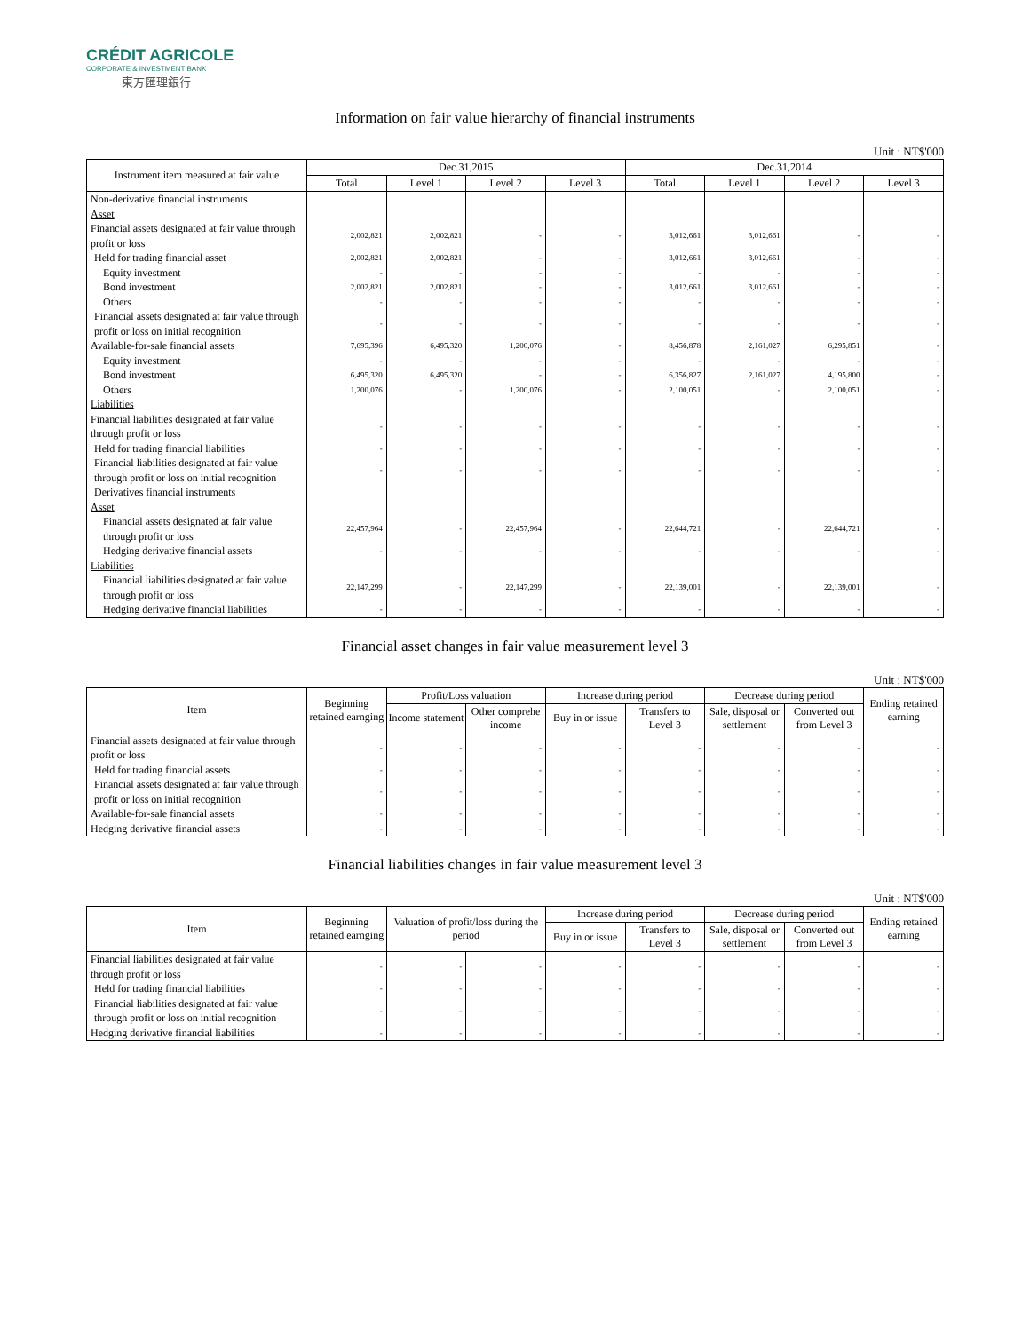CRÉDIT AGRICOLE
CORPORATE & INVESTMENT BANK
東方匯理銀行
Information on fair value hierarchy of financial instruments
Unit : NT$'000
| Instrument item measured at fair value | Dec.31,2015 | | | | Dec.31,2014 | | | |
| --- | --- | --- | --- | --- | --- | --- | --- | --- |
| | Total | Level 1 | Level 2 | Level 3 | Total | Level 1 | Level 2 | Level 3 |
| Non-derivative financial instruments | | | | | | | | |
| Asset | | | | | | | | |
| Financial assets designated at fair value through profit or loss | 2,002,821 | 2,002,821 | - | - | 3,012,661 | 3,012,661 | - | - |
| Held for trading financial asset | 2,002,821 | 2,002,821 | - | - | 3,012,661 | 3,012,661 | - | - |
| Equity investment | - | - | - | - | - | - | - | - |
| Bond investment | 2,002,821 | 2,002,821 | - | - | 3,012,661 | 3,012,661 | - | - |
| Others | - | - | - | - | - | - | - | - |
| Financial assets designated at fair value through profit or loss on initial recognition | - | - | - | - | - | - | - | - |
| Available-for-sale financial assets | 7,695,396 | 6,495,320 | 1,200,076 | - | 8,456,878 | 2,161,027 | 6,295,851 | - |
| Equity investment | - | - | - | - | - | - | - | - |
| Bond investment | 6,495,320 | 6,495,320 | - | - | 6,356,827 | 2,161,027 | 4,195,800 | - |
| Others | 1,200,076 | - | 1,200,076 | - | 2,100,051 | - | 2,100,051 | - |
| Liabilities | | | | | | | | |
| Financial liabilities designated at fair value through profit or loss | - | - | - | - | - | - | - | - |
| Held for trading financial liabilities | - | - | - | - | - | - | - | - |
| Financial liabilities designated at fair value through profit or loss on initial recognition | - | - | - | - | - | - | - | - |
| Derivatives financial instruments | | | | | | | | |
| Asset | | | | | | | | |
| Financial assets designated at fair value through profit or loss | 22,457,964 | - | 22,457,964 | - | 22,644,721 | - | 22,644,721 | - |
| Hedging derivative financial assets | - | - | - | - | - | - | - | - |
| Liabilities | | | | | | | | |
| Financial liabilities designated at fair value through profit or loss | 22,147,299 | - | 22,147,299 | - | 22,139,001 | - | 22,139,001 | - |
| Hedging derivative financial liabilities | - | - | - | - | - | - | - | - |
Financial asset changes in fair value measurement level 3
Unit : NT$'000
| Item | Beginning retained earnging | Profit/Loss valuation | | Increase during period | | Decrease during period | | Ending retained earning |
| --- | --- | --- | --- | --- | --- | --- | --- | --- |
| | | Income statement | Other comprehe income | Buy in or issue | Transfers to Level 3 | Sale, disposal or settlement | Converted out from Level 3 | |
| Financial assets designated at fair value through profit or loss | - | - | - | - | - | - | - | - |
| Held for trading financial assets | - | - | - | - | - | - | - | - |
| Financial assets designated at fair value through profit or loss on initial recognition | - | - | - | - | - | - | - | - |
| Available-for-sale financial assets | - | - | - | - | - | - | - | - |
| Hedging derivative financial assets | - | - | - | - | - | - | - | - |
Financial liabilities changes in fair value measurement level 3
Unit : NT$'000
| Item | Beginning retained earnging | Valuation of profit/loss during the period | | Increase during period | | Decrease during period | | Ending retained earning |
| --- | --- | --- | --- | --- | --- | --- | --- | --- |
| | | | | Buy in or issue | Transfers to Level 3 | Sale, disposal or settlement | Converted out from Level 3 | |
| Financial liabilities designated at fair value through profit or loss | - | - | - | - | - | - | - | - |
| Held for trading financial liabilities | - | - | - | - | - | - | - | - |
| Financial liabilities designated at fair value through profit or loss on initial recognition | - | - | - | - | - | - | - | - |
| Hedging derivative financial liabilities | - | - | - | - | - | - | - | - |